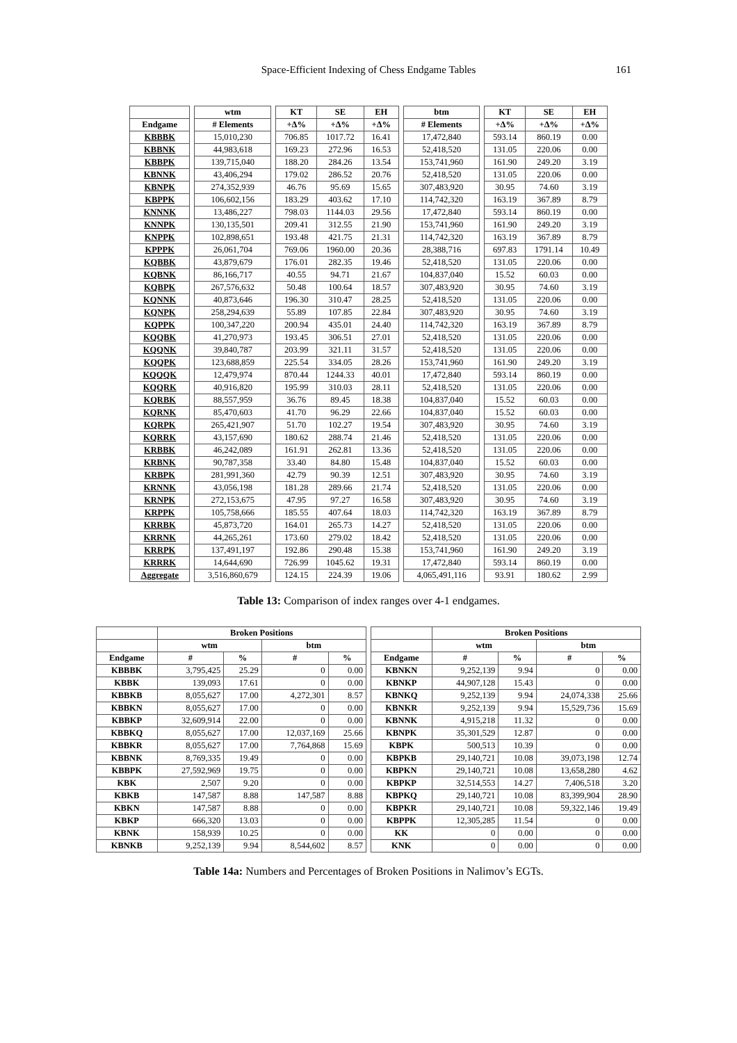Space-Efficient Indexing of Chess Endgame Tables 161
| | | wtm | | KT | SE | EH | | btm | | KT | SE | EH |
| --- | --- | --- | --- | --- | --- | --- | --- | --- | --- | --- | --- | --- |
| Endgame | | # Elements | | +Δ% | +Δ% | +Δ% | | # Elements | | +Δ% | +Δ% | +Δ% |
| KBBBK | | 15,010,230 | | 706.85 | 1017.72 | 16.41 | | 17,472,840 | | 593.14 | 860.19 | 0.00 |
| KBBNK | | 44,983,618 | | 169.23 | 272.96 | 16.53 | | 52,418,520 | | 131.05 | 220.06 | 0.00 |
| KBBPK | | 139,715,040 | | 188.20 | 284.26 | 13.54 | | 153,741,960 | | 161.90 | 249.20 | 3.19 |
| KBNNK | | 43,406,294 | | 179.02 | 286.52 | 20.76 | | 52,418,520 | | 131.05 | 220.06 | 0.00 |
| KBNPK | | 274,352,939 | | 46.76 | 95.69 | 15.65 | | 307,483,920 | | 30.95 | 74.60 | 3.19 |
| KBPPK | | 106,602,156 | | 183.29 | 403.62 | 17.10 | | 114,742,320 | | 163.19 | 367.89 | 8.79 |
| KNNNK | | 13,486,227 | | 798.03 | 1144.03 | 29.56 | | 17,472,840 | | 593.14 | 860.19 | 0.00 |
| KNNPK | | 130,135,501 | | 209.41 | 312.55 | 21.90 | | 153,741,960 | | 161.90 | 249.20 | 3.19 |
| KNPPK | | 102,898,651 | | 193.48 | 421.75 | 21.31 | | 114,742,320 | | 163.19 | 367.89 | 8.79 |
| KPPPK | | 26,061,704 | | 769.06 | 1960.00 | 20.36 | | 28,388,716 | | 697.83 | 1791.14 | 10.49 |
| KQBBK | | 43,879,679 | | 176.01 | 282.35 | 19.46 | | 52,418,520 | | 131.05 | 220.06 | 0.00 |
| KQBNK | | 86,166,717 | | 40.55 | 94.71 | 21.67 | | 104,837,040 | | 15.52 | 60.03 | 0.00 |
| KQBPK | | 267,576,632 | | 50.48 | 100.64 | 18.57 | | 307,483,920 | | 30.95 | 74.60 | 3.19 |
| KQNNK | | 40,873,646 | | 196.30 | 310.47 | 28.25 | | 52,418,520 | | 131.05 | 220.06 | 0.00 |
| KQNPK | | 258,294,639 | | 55.89 | 107.85 | 22.84 | | 307,483,920 | | 30.95 | 74.60 | 3.19 |
| KQPPK | | 100,347,220 | | 200.94 | 435.01 | 24.40 | | 114,742,320 | | 163.19 | 367.89 | 8.79 |
| KQQBK | | 41,270,973 | | 193.45 | 306.51 | 27.01 | | 52,418,520 | | 131.05 | 220.06 | 0.00 |
| KQQNK | | 39,840,787 | | 203.99 | 321.11 | 31.57 | | 52,418,520 | | 131.05 | 220.06 | 0.00 |
| KQQPK | | 123,688,859 | | 225.54 | 334.05 | 28.26 | | 153,741,960 | | 161.90 | 249.20 | 3.19 |
| KQQQK | | 12,479,974 | | 870.44 | 1244.33 | 40.01 | | 17,472,840 | | 593.14 | 860.19 | 0.00 |
| KQQRK | | 40,916,820 | | 195.99 | 310.03 | 28.11 | | 52,418,520 | | 131.05 | 220.06 | 0.00 |
| KQRBK | | 88,557,959 | | 36.76 | 89.45 | 18.38 | | 104,837,040 | | 15.52 | 60.03 | 0.00 |
| KQRNK | | 85,470,603 | | 41.70 | 96.29 | 22.66 | | 104,837,040 | | 15.52 | 60.03 | 0.00 |
| KQRPK | | 265,421,907 | | 51.70 | 102.27 | 19.54 | | 307,483,920 | | 30.95 | 74.60 | 3.19 |
| KQRRK | | 43,157,690 | | 180.62 | 288.74 | 21.46 | | 52,418,520 | | 131.05 | 220.06 | 0.00 |
| KRBBK | | 46,242,089 | | 161.91 | 262.81 | 13.36 | | 52,418,520 | | 131.05 | 220.06 | 0.00 |
| KRBNK | | 90,787,358 | | 33.40 | 84.80 | 15.48 | | 104,837,040 | | 15.52 | 60.03 | 0.00 |
| KRBPK | | 281,991,360 | | 42.79 | 90.39 | 12.51 | | 307,483,920 | | 30.95 | 74.60 | 3.19 |
| KRNNK | | 43,056,198 | | 181.28 | 289.66 | 21.74 | | 52,418,520 | | 131.05 | 220.06 | 0.00 |
| KRNPK | | 272,153,675 | | 47.95 | 97.27 | 16.58 | | 307,483,920 | | 30.95 | 74.60 | 3.19 |
| KRPPK | | 105,758,666 | | 185.55 | 407.64 | 18.03 | | 114,742,320 | | 163.19 | 367.89 | 8.79 |
| KRRBK | | 45,873,720 | | 164.01 | 265.73 | 14.27 | | 52,418,520 | | 131.05 | 220.06 | 0.00 |
| KRRNK | | 44,265,261 | | 173.60 | 279.02 | 18.42 | | 52,418,520 | | 131.05 | 220.06 | 0.00 |
| KRRPK | | 137,491,197 | | 192.86 | 290.48 | 15.38 | | 153,741,960 | | 161.90 | 249.20 | 3.19 |
| KRRRK | | 14,644,690 | | 726.99 | 1045.62 | 19.31 | | 17,472,840 | | 593.14 | 860.19 | 0.00 |
| Aggregate | | 3,516,860,679 | | 124.15 | 224.39 | 19.06 | | 4,065,491,116 | | 93.91 | 180.62 | 2.99 |
Table 13: Comparison of index ranges over 4-1 endgames.
| | Broken Positions | | | | | | Broken Positions | | | |
| --- | --- | --- | --- | --- | --- | --- | --- | --- | --- | --- |
| | wtm | | btm | | | | wtm | | btm | |
| Endgame | # | % | # | % | | Endgame | # | % | # | % |
| KBBBK | 3,795,425 | 25.29 | 0 | 0.00 | | KBNKN | 9,252,139 | 9.94 | 0 | 0.00 |
| KBBK | 139,093 | 17.61 | 0 | 0.00 | | KBNKP | 44,907,128 | 15.43 | 0 | 0.00 |
| KBBKB | 8,055,627 | 17.00 | 4,272,301 | 8.57 | | KBNKQ | 9,252,139 | 9.94 | 24,074,338 | 25.66 |
| KBBKN | 8,055,627 | 17.00 | 0 | 0.00 | | KBNKR | 9,252,139 | 9.94 | 15,529,736 | 15.69 |
| KBBKP | 32,609,914 | 22.00 | 0 | 0.00 | | KBNNK | 4,915,218 | 11.32 | 0 | 0.00 |
| KBBKQ | 8,055,627 | 17.00 | 12,037,169 | 25.66 | | KBNPK | 35,301,529 | 12.87 | 0 | 0.00 |
| KBBKR | 8,055,627 | 17.00 | 7,764,868 | 15.69 | | KBPK | 500,513 | 10.39 | 0 | 0.00 |
| KBBNK | 8,769,335 | 19.49 | 0 | 0.00 | | KBPKB | 29,140,721 | 10.08 | 39,073,198 | 12.74 |
| KBBPK | 27,592,969 | 19.75 | 0 | 0.00 | | KBPKN | 29,140,721 | 10.08 | 13,658,280 | 4.62 |
| KBK | 2,507 | 9.20 | 0 | 0.00 | | KBPKP | 32,514,553 | 14.27 | 7,406,518 | 3.20 |
| KBKB | 147,587 | 8.88 | 147,587 | 8.88 | | KBPKQ | 29,140,721 | 10.08 | 83,399,904 | 28.90 |
| KBKN | 147,587 | 8.88 | 0 | 0.00 | | KBPKR | 29,140,721 | 10.08 | 59,322,146 | 19.49 |
| KBKP | 666,320 | 13.03 | 0 | 0.00 | | KBPPK | 12,305,285 | 11.54 | 0 | 0.00 |
| KBNK | 158,939 | 10.25 | 0 | 0.00 | | KK | 0 | 0.00 | 0 | 0.00 |
| KBNKB | 9,252,139 | 9.94 | 8,544,602 | 8.57 | | KNK | 0 | 0.00 | 0 | 0.00 |
Table 14a: Numbers and Percentages of Broken Positions in Nalimov’s EGTs.